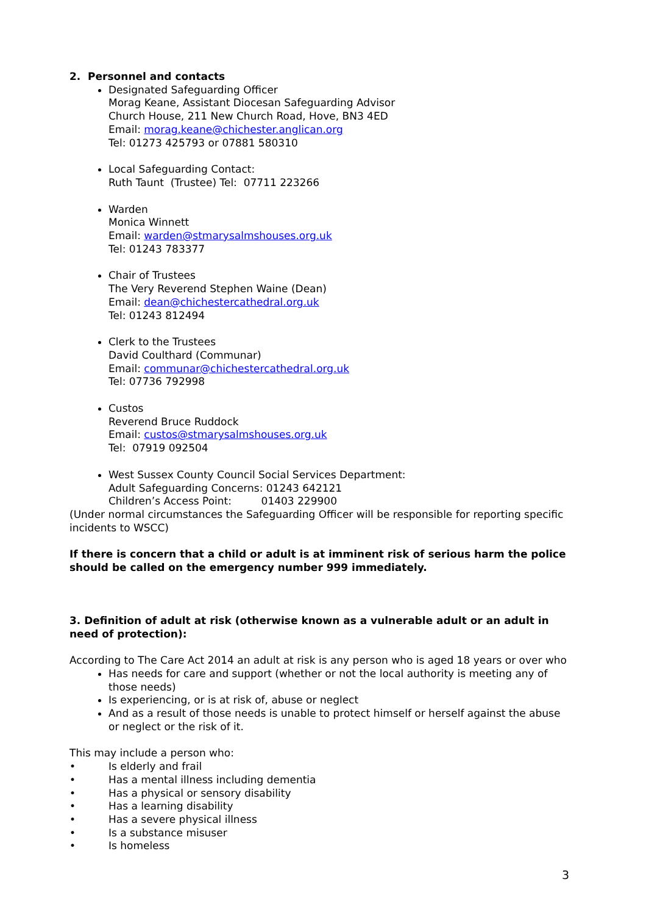2. Personnel and contacts
Designated Safeguarding Officer
Morag Keane, Assistant Diocesan Safeguarding Advisor
Church House, 211 New Church Road, Hove, BN3 4ED
Email: morag.keane@chichester.anglican.org
Tel: 01273 425793 or 07881 580310
Local Safeguarding Contact:
Ruth Taunt (Trustee) Tel: 07711 223266
Warden
Monica Winnett
Email: warden@stmarysalmshouses.org.uk
Tel: 01243 783377
Chair of Trustees
The Very Reverend Stephen Waine (Dean)
Email: dean@chichestercathedral.org.uk
Tel: 01243 812494
Clerk to the Trustees
David Coulthard (Communar)
Email: communar@chichestercathedral.org.uk
Tel: 07736 792998
Custos
Reverend Bruce Ruddock
Email: custos@stmarysalmshouses.org.uk
Tel: 07919 092504
West Sussex County Council Social Services Department:
Adult Safeguarding Concerns: 01243 642121
Children’s Access Point: 01403 229900
(Under normal circumstances the Safeguarding Officer will be responsible for reporting specific incidents to WSCC)
If there is concern that a child or adult is at imminent risk of serious harm the police should be called on the emergency number 999 immediately.
3. Definition of adult at risk (otherwise known as a vulnerable adult or an adult in need of protection):
According to The Care Act 2014 an adult at risk is any person who is aged 18 years or over who
Has needs for care and support (whether or not the local authority is meeting any of those needs)
Is experiencing, or is at risk of, abuse or neglect
And as a result of those needs is unable to protect himself or herself against the abuse or neglect or the risk of it.
This may include a person who:
• Is elderly and frail
• Has a mental illness including dementia
• Has a physical or sensory disability
• Has a learning disability
• Has a severe physical illness
• Is a substance misuser
• Is homeless
3